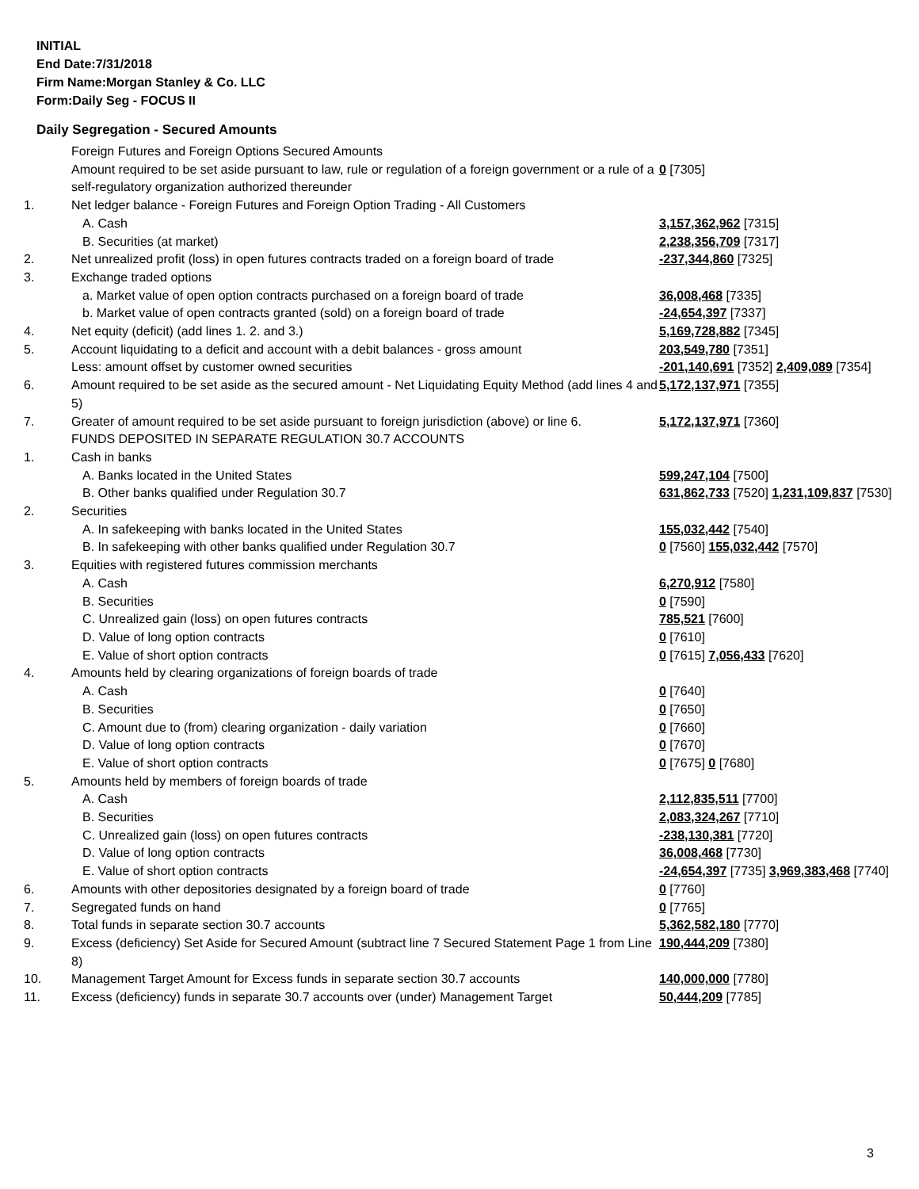INITIAL
End Date:7/31/2018
Firm Name:Morgan Stanley & Co. LLC
Form:Daily Seg - FOCUS II
Daily Segregation - Secured Amounts
| | Foreign Futures and Foreign Options Secured Amounts | |
| | Amount required to be set aside pursuant to law, rule or regulation of a foreign government or a rule of a self-regulatory organization authorized thereunder | 0 [7305] |
| 1. | Net ledger balance - Foreign Futures and Foreign Option Trading - All Customers | |
| | A. Cash | 3,157,362,962 [7315] |
| | B. Securities (at market) | 2,238,356,709 [7317] |
| 2. | Net unrealized profit (loss) in open futures contracts traded on a foreign board of trade | -237,344,860 [7325] |
| 3. | Exchange traded options | |
| | a. Market value of open option contracts purchased on a foreign board of trade | 36,008,468 [7335] |
| | b. Market value of open contracts granted (sold) on a foreign board of trade | -24,654,397 [7337] |
| 4. | Net equity (deficit) (add lines 1. 2. and 3.) | 5,169,728,882 [7345] |
| 5. | Account liquidating to a deficit and account with a debit balances - gross amount | 203,549,780 [7351] |
| | Less: amount offset by customer owned securities | -201,140,691 [7352] 2,409,089 [7354] |
| 6. | Amount required to be set aside as the secured amount - Net Liquidating Equity Method (add lines 4 and 5) | 5,172,137,971 [7355] |
| 7. | Greater of amount required to be set aside pursuant to foreign jurisdiction (above) or line 6. | 5,172,137,971 [7360] |
| | FUNDS DEPOSITED IN SEPARATE REGULATION 30.7 ACCOUNTS | |
| 1. | Cash in banks | |
| | A. Banks located in the United States | 599,247,104 [7500] |
| | B. Other banks qualified under Regulation 30.7 | 631,862,733 [7520] 1,231,109,837 [7530] |
| 2. | Securities | |
| | A. In safekeeping with banks located in the United States | 155,032,442 [7540] |
| | B. In safekeeping with other banks qualified under Regulation 30.7 | 0 [7560] 155,032,442 [7570] |
| 3. | Equities with registered futures commission merchants | |
| | A. Cash | 6,270,912 [7580] |
| | B. Securities | 0 [7590] |
| | C. Unrealized gain (loss) on open futures contracts | 785,521 [7600] |
| | D. Value of long option contracts | 0 [7610] |
| | E. Value of short option contracts | 0 [7615] 7,056,433 [7620] |
| 4. | Amounts held by clearing organizations of foreign boards of trade | |
| | A. Cash | 0 [7640] |
| | B. Securities | 0 [7650] |
| | C. Amount due to (from) clearing organization - daily variation | 0 [7660] |
| | D. Value of long option contracts | 0 [7670] |
| | E. Value of short option contracts | 0 [7675] 0 [7680] |
| 5. | Amounts held by members of foreign boards of trade | |
| | A. Cash | 2,112,835,511 [7700] |
| | B. Securities | 2,083,324,267 [7710] |
| | C. Unrealized gain (loss) on open futures contracts | -238,130,381 [7720] |
| | D. Value of long option contracts | 36,008,468 [7730] |
| | E. Value of short option contracts | -24,654,397 [7735] 3,969,383,468 [7740] |
| 6. | Amounts with other depositories designated by a foreign board of trade | 0 [7760] |
| 7. | Segregated funds on hand | 0 [7765] |
| 8. | Total funds in separate section 30.7 accounts | 5,362,582,180 [7770] |
| 9. | Excess (deficiency) Set Aside for Secured Amount (subtract line 7 Secured Statement Page 1 from Line 8) | 190,444,209 [7380] |
| 10. | Management Target Amount for Excess funds in separate section 30.7 accounts | 140,000,000 [7780] |
| 11. | Excess (deficiency) funds in separate 30.7 accounts over (under) Management Target | 50,444,209 [7785] |
3